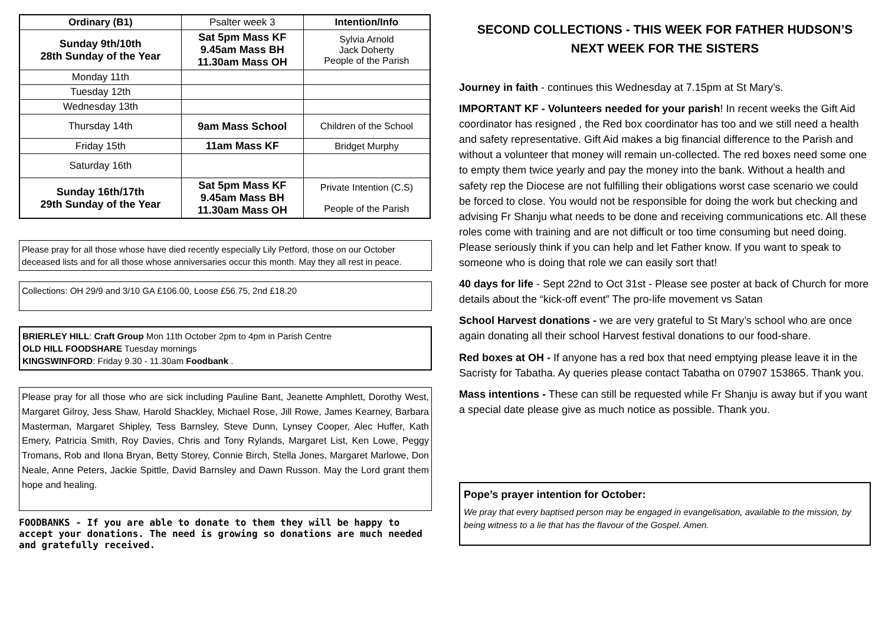| Ordinary (B1) | Psalter week 3 | Intention/Info |
| Sunday 9th/10th 28th Sunday of the Year | Sat 5pm Mass KF 9.45am Mass BH 11.30am Mass OH | Sylvia Arnold Jack Doherty People of the Parish |
| Monday 11th | | |
| Tuesday 12th | | |
| Wednesday 13th | | |
| Thursday 14th | 9am Mass School | Children of the School |
| Friday 15th | 11am Mass KF | Bridget Murphy |
| Saturday 16th | | |
| Sunday 16th/17th 29th Sunday of the Year | Sat 5pm Mass KF 9.45am Mass BH 11.30am Mass OH | Private Intention (C.S) People of the Parish |
Please pray for all those whose have died recently especially Lily Petford, those on our October deceased lists and for all those whose anniversaries occur this month. May they all rest in peace.
Collections: OH 29/9 and 3/10 GA £106.00, Loose £56.75, 2nd £18.20
BRIERLEY HILL: Craft Group Mon 11th October 2pm to 4pm in Parish Centre
OLD HILL FOODSHARE Tuesday mornings
KINGSWINFORD: Friday 9.30 - 11.30am Foodbank .
Please pray for all those who are sick including Pauline Bant, Jeanette Amphlett, Dorothy West, Margaret Gilroy, Jess Shaw, Harold Shackley, Michael Rose, Jill Rowe, James Kearney, Barbara Masterman, Margaret Shipley, Tess Barnsley, Steve Dunn, Lynsey Cooper, Alec Huffer, Kath Emery, Patricia Smith, Roy Davies, Chris and Tony Rylands, Margaret List, Ken Lowe, Peggy Tromans, Rob and Ilona Bryan, Betty Storey, Connie Birch, Stella Jones, Margaret Marlowe, Don Neale, Anne Peters, Jackie Spittle, David Barnsley and Dawn Russon. May the Lord grant them hope and healing.
FOODBANKS - If you are able to donate to them they will be happy to accept your donations. The need is growing so donations are much needed and gratefully received.
SECOND COLLECTIONS - THIS WEEK FOR FATHER HUDSON’S NEXT WEEK FOR THE SISTERS
Journey in faith - continues this Wednesday at 7.15pm at St Mary’s.
IMPORTANT KF - Volunteers needed for your parish! In recent weeks the Gift Aid coordinator has resigned , the Red box coordinator has too and we still need a health and safety representative. Gift Aid makes a big financial difference to the Parish and without a volunteer that money will remain un-collected. The red boxes need some one to empty them twice yearly and pay the money into the bank. Without a health and safety rep the Diocese are not fulfilling their obligations worst case scenario we could be forced to close. You would not be responsible for doing the work but checking and advising Fr Shanju what needs to be done and receiving communications etc. All these roles come with training and are not difficult or too time consuming but need doing. Please seriously think if you can help and let Father know. If you want to speak to someone who is doing that role we can easily sort that!
40 days for life - Sept 22nd to Oct 31st - Please see poster at back of Church for more details about the “kick-off event” The pro-life movement vs Satan
School Harvest donations - we are very grateful to St Mary’s school who are once again donating all their school Harvest festival donations to our food-share.
Red boxes at OH - If anyone has a red box that need emptying please leave it in the Sacristy for Tabatha. Ay queries please contact Tabatha on 07907 153865. Thank you.
Mass intentions - These can still be requested while Fr Shanju is away but if you want a special date please give as much notice as possible. Thank you.
Pope’s prayer intention for October:
We pray that every baptised person may be engaged in evangelisation, available to the mission, by being witness to a lie that has the flavour of the Gospel. Amen.